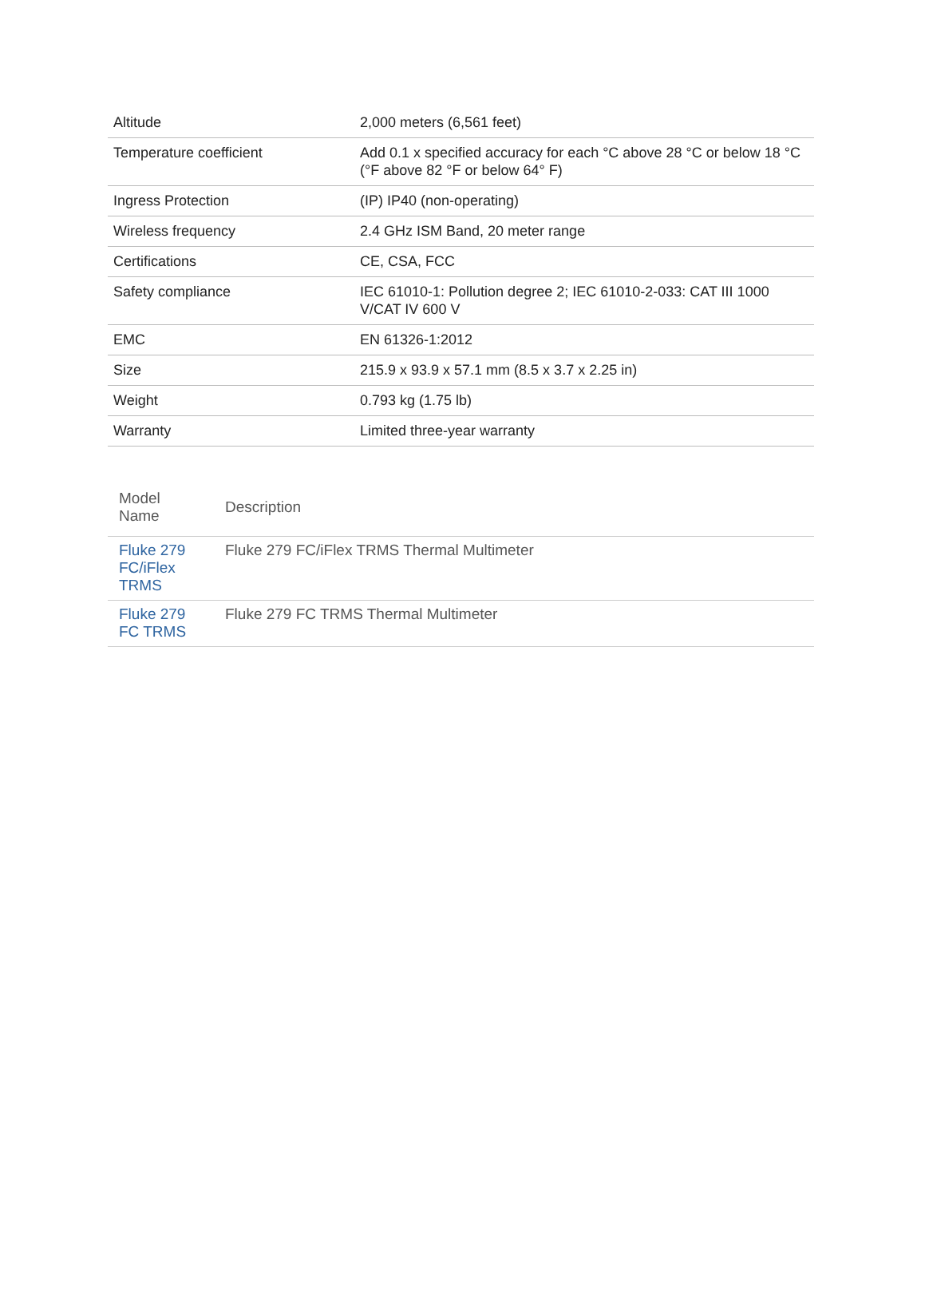| Altitude | 2,000 meters (6,561 feet) |
| Temperature coefficient | Add 0.1 x specified accuracy for each °C above 28 °C or below 18 °C (°F above 82 °F or below 64° F) |
| Ingress Protection | (IP) IP40 (non-operating) |
| Wireless frequency | 2.4 GHz ISM Band, 20 meter range |
| Certifications | CE, CSA, FCC |
| Safety compliance | IEC 61010-1: Pollution degree 2; IEC 61010-2-033: CAT III 1000 V/CAT IV 600 V |
| EMC | EN 61326-1:2012 |
| Size | 215.9 x 93.9 x 57.1 mm (8.5 x 3.7 x 2.25 in) |
| Weight | 0.793 kg (1.75 lb) |
| Warranty | Limited three-year warranty |
| Model Name | Description |
| --- | --- |
| Fluke 279 FC/iFlex TRMS | Fluke 279 FC/iFlex TRMS Thermal Multimeter |
| Fluke 279 FC TRMS | Fluke 279 FC TRMS Thermal Multimeter |